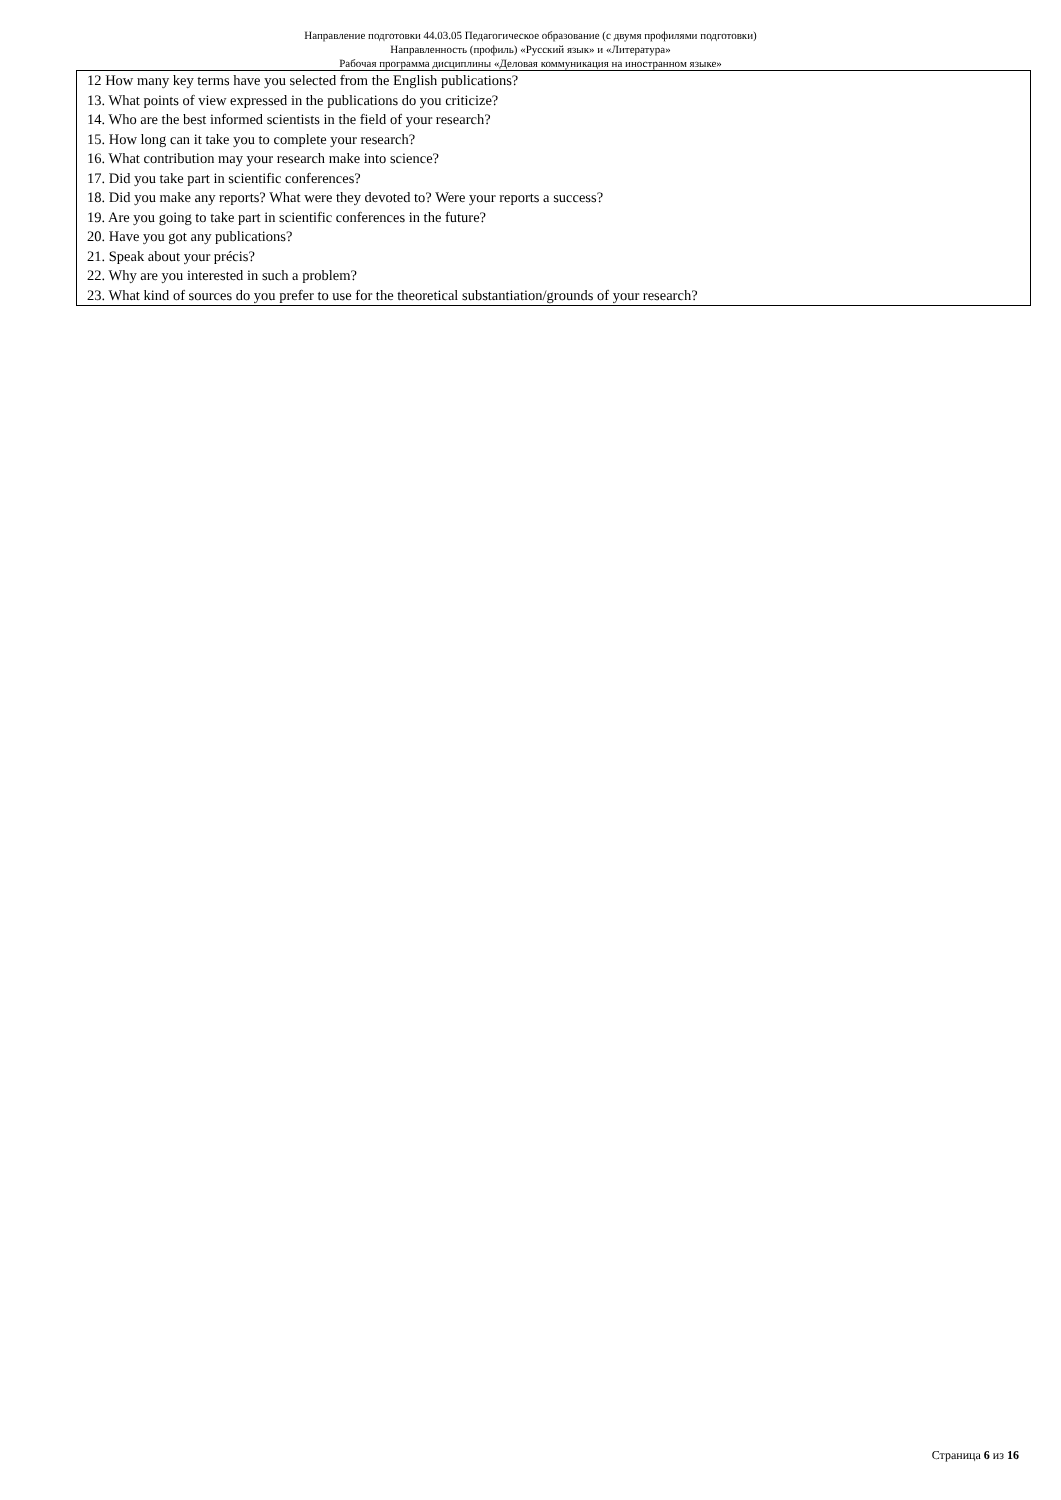Направление подготовки 44.03.05 Педагогическое образование (с двумя профилями подготовки)
Направленность (профиль) «Русский язык» и «Литература»
Рабочая программа дисциплины «Деловая коммуникация на иностранном языке»
| 12 How many key terms have you selected from the English publications? 13. What points of view expressed in the publications do you criticize? 14. Who are the best informed scientists in the field of your research? 15. How long can it take you to complete your research? 16. What contribution may your research make into science? 17. Did you take part in scientific conferences? 18. Did you make any reports? What were they devoted to? Were your reports a success? 19. Are you going to take part in scientific conferences in the future? 20. Have you got any publications? 21. Speak about your précis? 22. Why are you interested in such a problem? 23. What kind of sources do you prefer to use for the theoretical substantiation/grounds of your research? |
Страница 6 из 16